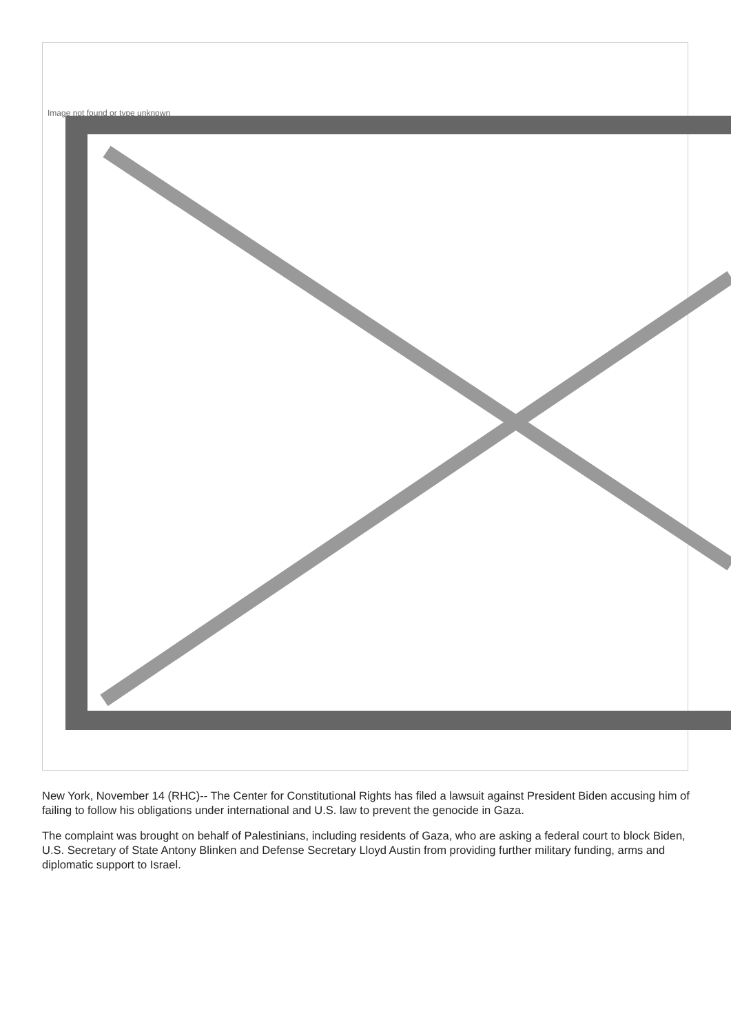Image not found or type unknown
New York, November 14 (RHC)-- The Center for Constitutional Rights has filed a lawsuit against President Biden accusing him of failing to follow his obligations under international and U.S. law to prevent the genocide in Gaza.
The complaint was brought on behalf of Palestinians, including residents of Gaza, who are asking a federal court to block Biden, U.S. Secretary of State Antony Blinken and Defense Secretary Lloyd Austin from providing further military funding, arms and diplomatic support to Israel.